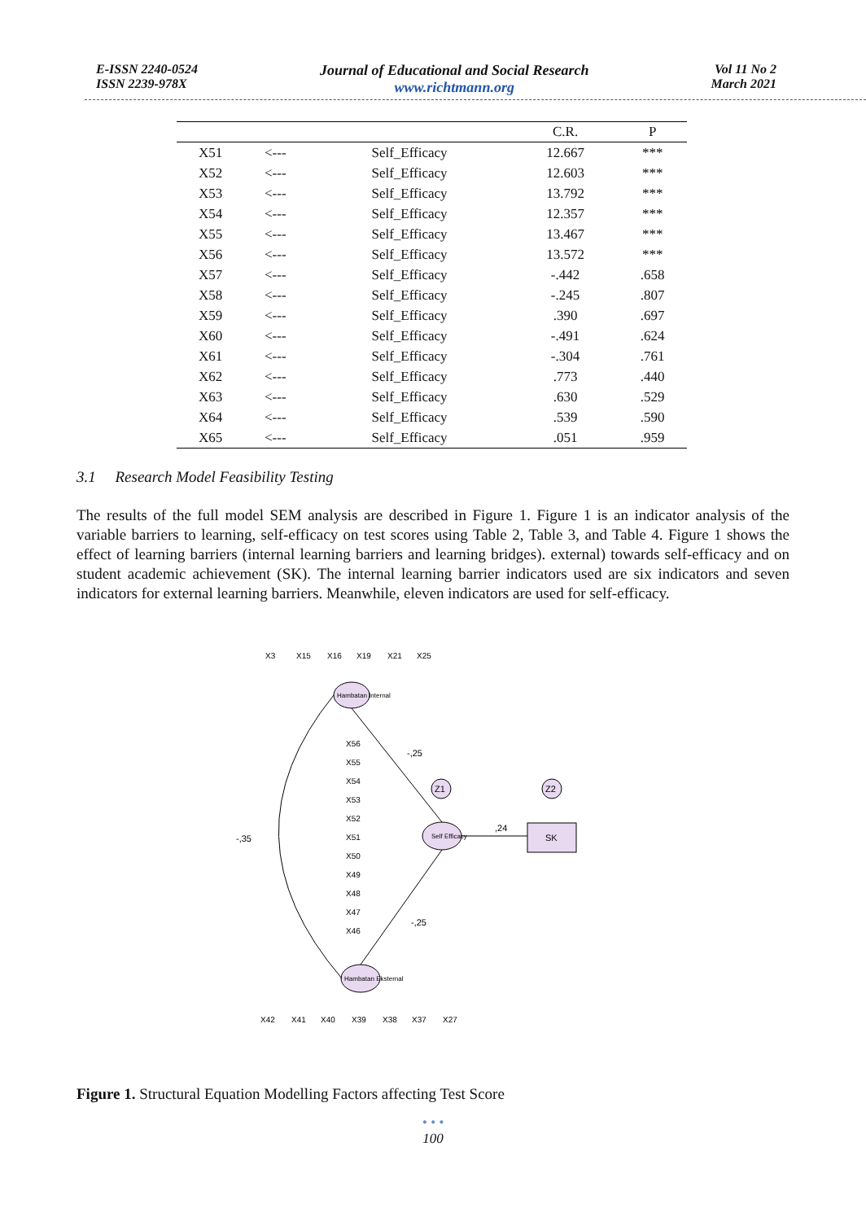E-ISSN 2240-0524
ISSN 2239-978X
Journal of Educational and Social Research
www.richtmann.org
Vol 11 No 2
March 2021
| | | | C.R. | P |
| --- | --- | --- | --- | --- |
| X51 | <--- | Self_Efficacy | 12.667 | *** |
| X52 | <--- | Self_Efficacy | 12.603 | *** |
| X53 | <--- | Self_Efficacy | 13.792 | *** |
| X54 | <--- | Self_Efficacy | 12.357 | *** |
| X55 | <--- | Self_Efficacy | 13.467 | *** |
| X56 | <--- | Self_Efficacy | 13.572 | *** |
| X57 | <--- | Self_Efficacy | -.442 | .658 |
| X58 | <--- | Self_Efficacy | -.245 | .807 |
| X59 | <--- | Self_Efficacy | .390 | .697 |
| X60 | <--- | Self_Efficacy | -.491 | .624 |
| X61 | <--- | Self_Efficacy | -.304 | .761 |
| X62 | <--- | Self_Efficacy | .773 | .440 |
| X63 | <--- | Self_Efficacy | .630 | .529 |
| X64 | <--- | Self_Efficacy | .539 | .590 |
| X65 | <--- | Self_Efficacy | .051 | .959 |
3.1 Research Model Feasibility Testing
The results of the full model SEM analysis are described in Figure 1. Figure 1 is an indicator analysis of the variable barriers to learning, self-efficacy on test scores using Table 2, Table 3, and Table 4. Figure 1 shows the effect of learning barriers (internal learning barriers and learning bridges). external) towards self-efficacy and on student academic achievement (SK). The internal learning barrier indicators used are six indicators and seven indicators for external learning barriers. Meanwhile, eleven indicators are used for self-efficacy.
Hambatan Internal
Self Efficacy
Hambatan Eksternal
SK
Z1
Z2
,24
-,25
-,25
-,35
X3
X15
X16
X19
X21
X25
X56
X55
X54
X53
X52
X51
X50
X49
X48
X47
X46
X42
X41
X40
X39
X38
X37
X27
Figure 1. Structural Equation Modelling Factors affecting Test Score
• • •
100